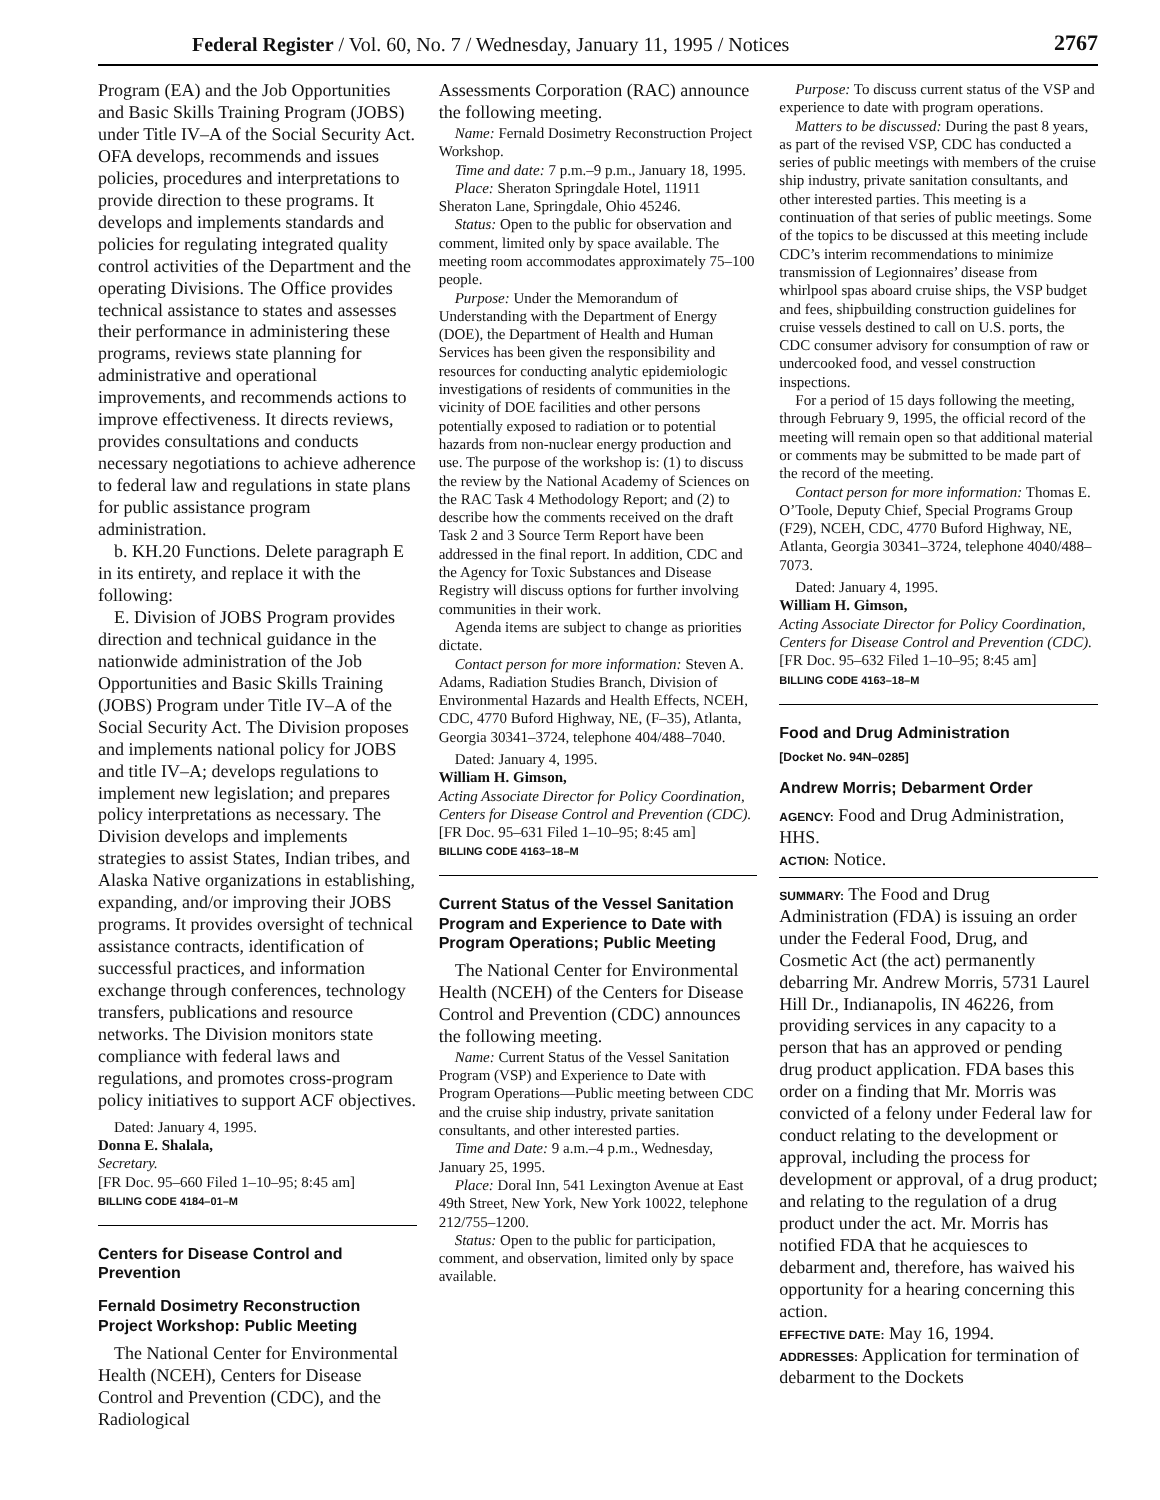Federal Register / Vol. 60, No. 7 / Wednesday, January 11, 1995 / Notices 2767
Program (EA) and the Job Opportunities and Basic Skills Training Program (JOBS) under Title IV–A of the Social Security Act. OFA develops, recommends and issues policies, procedures and interpretations to provide direction to these programs. It develops and implements standards and policies for regulating integrated quality control activities of the Department and the operating Divisions. The Office provides technical assistance to states and assesses their performance in administering these programs, reviews state planning for administrative and operational improvements, and recommends actions to improve effectiveness. It directs reviews, provides consultations and conducts necessary negotiations to achieve adherence to federal law and regulations in state plans for public assistance program administration.
b. KH.20 Functions. Delete paragraph E in its entirety, and replace it with the following:
E. Division of JOBS Program provides direction and technical guidance in the nationwide administration of the Job Opportunities and Basic Skills Training (JOBS) Program under Title IV–A of the Social Security Act. The Division proposes and implements national policy for JOBS and title IV–A; develops regulations to implement new legislation; and prepares policy interpretations as necessary. The Division develops and implements strategies to assist States, Indian tribes, and Alaska Native organizations in establishing, expanding, and/or improving their JOBS programs. It provides oversight of technical assistance contracts, identification of successful practices, and information exchange through conferences, technology transfers, publications and resource networks. The Division monitors state compliance with federal laws and regulations, and promotes cross-program policy initiatives to support ACF objectives.
Dated: January 4, 1995.
Donna E. Shalala,
Secretary.
[FR Doc. 95–660 Filed 1–10–95; 8:45 am]
BILLING CODE 4184–01–M
Centers for Disease Control and Prevention
Fernald Dosimetry Reconstruction Project Workshop: Public Meeting
The National Center for Environmental Health (NCEH), Centers for Disease Control and Prevention (CDC), and the Radiological
Assessments Corporation (RAC) announce the following meeting.
Name: Fernald Dosimetry Reconstruction Project Workshop.
Time and date: 7 p.m.–9 p.m., January 18, 1995.
Place: Sheraton Springdale Hotel, 11911 Sheraton Lane, Springdale, Ohio 45246.
Status: Open to the public for observation and comment, limited only by space available. The meeting room accommodates approximately 75–100 people.
Purpose: Under the Memorandum of Understanding with the Department of Energy (DOE), the Department of Health and Human Services has been given the responsibility and resources for conducting analytic epidemiologic investigations of residents of communities in the vicinity of DOE facilities and other persons potentially exposed to radiation or to potential hazards from non-nuclear energy production and use. The purpose of the workshop is: (1) to discuss the review by the National Academy of Sciences on the RAC Task 4 Methodology Report; and (2) to describe how the comments received on the draft Task 2 and 3 Source Term Report have been addressed in the final report. In addition, CDC and the Agency for Toxic Substances and Disease Registry will discuss options for further involving communities in their work.
Agenda items are subject to change as priorities dictate.
Contact person for more information: Steven A. Adams, Radiation Studies Branch, Division of Environmental Hazards and Health Effects, NCEH, CDC, 4770 Buford Highway, NE, (F–35), Atlanta, Georgia 30341–3724, telephone 404/488–7040.
Dated: January 4, 1995.
William H. Gimson,
Acting Associate Director for Policy Coordination, Centers for Disease Control and Prevention (CDC).
[FR Doc. 95–631 Filed 1–10–95; 8:45 am]
BILLING CODE 4163–18–M
Current Status of the Vessel Sanitation Program and Experience to Date with Program Operations; Public Meeting
The National Center for Environmental Health (NCEH) of the Centers for Disease Control and Prevention (CDC) announces the following meeting.
Name: Current Status of the Vessel Sanitation Program (VSP) and Experience to Date with Program Operations—Public meeting between CDC and the cruise ship industry, private sanitation consultants, and other interested parties.
Time and Date: 9 a.m.–4 p.m., Wednesday, January 25, 1995.
Place: Doral Inn, 541 Lexington Avenue at East 49th Street, New York, New York 10022, telephone 212/755–1200.
Status: Open to the public for participation, comment, and observation, limited only by space available.
Purpose: To discuss current status of the VSP and experience to date with program operations.
Matters to be discussed: During the past 8 years, as part of the revised VSP, CDC has conducted a series of public meetings with members of the cruise ship industry, private sanitation consultants, and other interested parties. This meeting is a continuation of that series of public meetings. Some of the topics to be discussed at this meeting include CDC’s interim recommendations to minimize transmission of Legionnaires’ disease from whirlpool spas aboard cruise ships, the VSP budget and fees, shipbuilding construction guidelines for cruise vessels destined to call on U.S. ports, the CDC consumer advisory for consumption of raw or undercooked food, and vessel construction inspections.
For a period of 15 days following the meeting, through February 9, 1995, the official record of the meeting will remain open so that additional material or comments may be submitted to be made part of the record of the meeting.
Contact person for more information: Thomas E. O’Toole, Deputy Chief, Special Programs Group (F29), NCEH, CDC, 4770 Buford Highway, NE, Atlanta, Georgia 30341–3724, telephone 4040/488–7073.
Dated: January 4, 1995.
William H. Gimson,
Acting Associate Director for Policy Coordination, Centers for Disease Control and Prevention (CDC).
[FR Doc. 95–632 Filed 1–10–95; 8:45 am]
BILLING CODE 4163–18–M
Food and Drug Administration
[Docket No. 94N–0285]
Andrew Morris; Debarment Order
AGENCY: Food and Drug Administration, HHS.
ACTION: Notice.
SUMMARY: The Food and Drug Administration (FDA) is issuing an order under the Federal Food, Drug, and Cosmetic Act (the act) permanently debarring Mr. Andrew Morris, 5731 Laurel Hill Dr., Indianapolis, IN 46226, from providing services in any capacity to a person that has an approved or pending drug product application. FDA bases this order on a finding that Mr. Morris was convicted of a felony under Federal law for conduct relating to the development or approval, including the process for development or approval, of a drug product; and relating to the regulation of a drug product under the act. Mr. Morris has notified FDA that he acquiesces to debarment and, therefore, has waived his opportunity for a hearing concerning this action.
EFFECTIVE DATE: May 16, 1994.
ADDRESSES: Application for termination of debarment to the Dockets